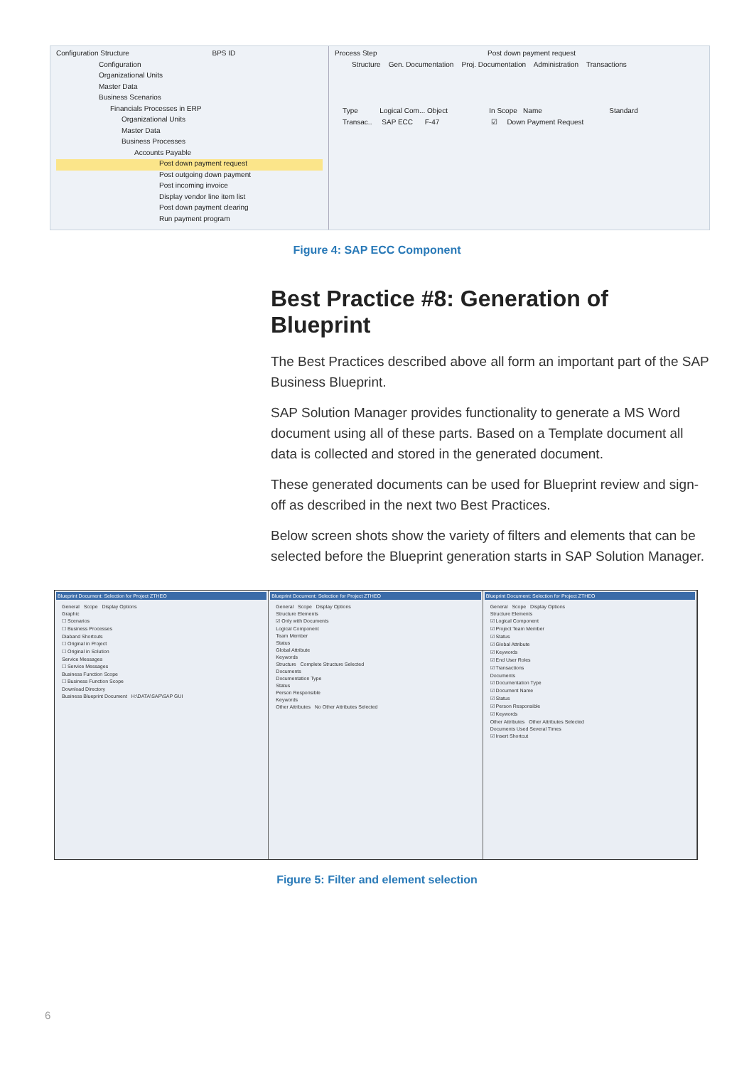Configuration Structure BPS ID
Configuration
Organizational Units
Master Data
Business Scenarios
Financials Processes in ERP
Organizational Units
Master Data
Business Processes
Accounts Payable
Post down payment request
Post outgoing down payment
Post incoming invoice
Display vendor line item list
Post down payment clearing
Run payment program
Process Step Post down payment request
Structure Gen. Documentation Proj. Documentation Administration Transactions
Type Logical Com... Object In Scope Name Standard
Transac.. SAP ECC F-47 ☑ Down Payment Request
Figure 4: SAP ECC Component
Best Practice #8: Generation of Blueprint
The Best Practices described above all form an important part of the SAP Business Blueprint.
SAP Solution Manager provides functionality to generate a MS Word document using all of these parts. Based on a Template document all data is collected and stored in the generated document.
These generated documents can be used for Blueprint review and sign-off as described in the next two Best Practices.
Below screen shots show the variety of filters and elements that can be selected before the Blueprint generation starts in SAP Solution Manager.
Blueprint Document: Selection for Project ZTHEO
General Scope Display Options
Graphic
☐ Scenarios
☐ Business Processes
Diaband Shortcuts
☐ Original in Project
☐ Original in Solution
Service Messages
☐ Service Messages
Business Function Scope
☐ Business Function Scope
Download Directory
Business Blueprint Document H:\DATA\SAP\SAP GUI
Blueprint Document: Selection for Project ZTHEO
General Scope Display Options
Structure Elements
☑ Only with Documents
Logical Component
Team Member
Status
Global Attribute
Keywords
Structure Complete Structure Selected
Documents
Documentation Type
Status
Person Responsible
Keywords
Other Attributes No Other Attributes Selected
Blueprint Document: Selection for Project ZTHEO
General Scope Display Options
Structure Elements
☑ Logical Component
☑ Project Team Member
☑ Status
☑ Global Attribute
☑ Keywords
☑ End User Roles
☑ Transactions
Documents
☑ Documentation Type
☑ Document Name
☑ Status
☑ Person Responsible
☑ Keywords
Other Attributes Other Attributes Selected
Documents Used Several Times
☑ Insert Shortcut
Figure 5: Filter and element selection
6